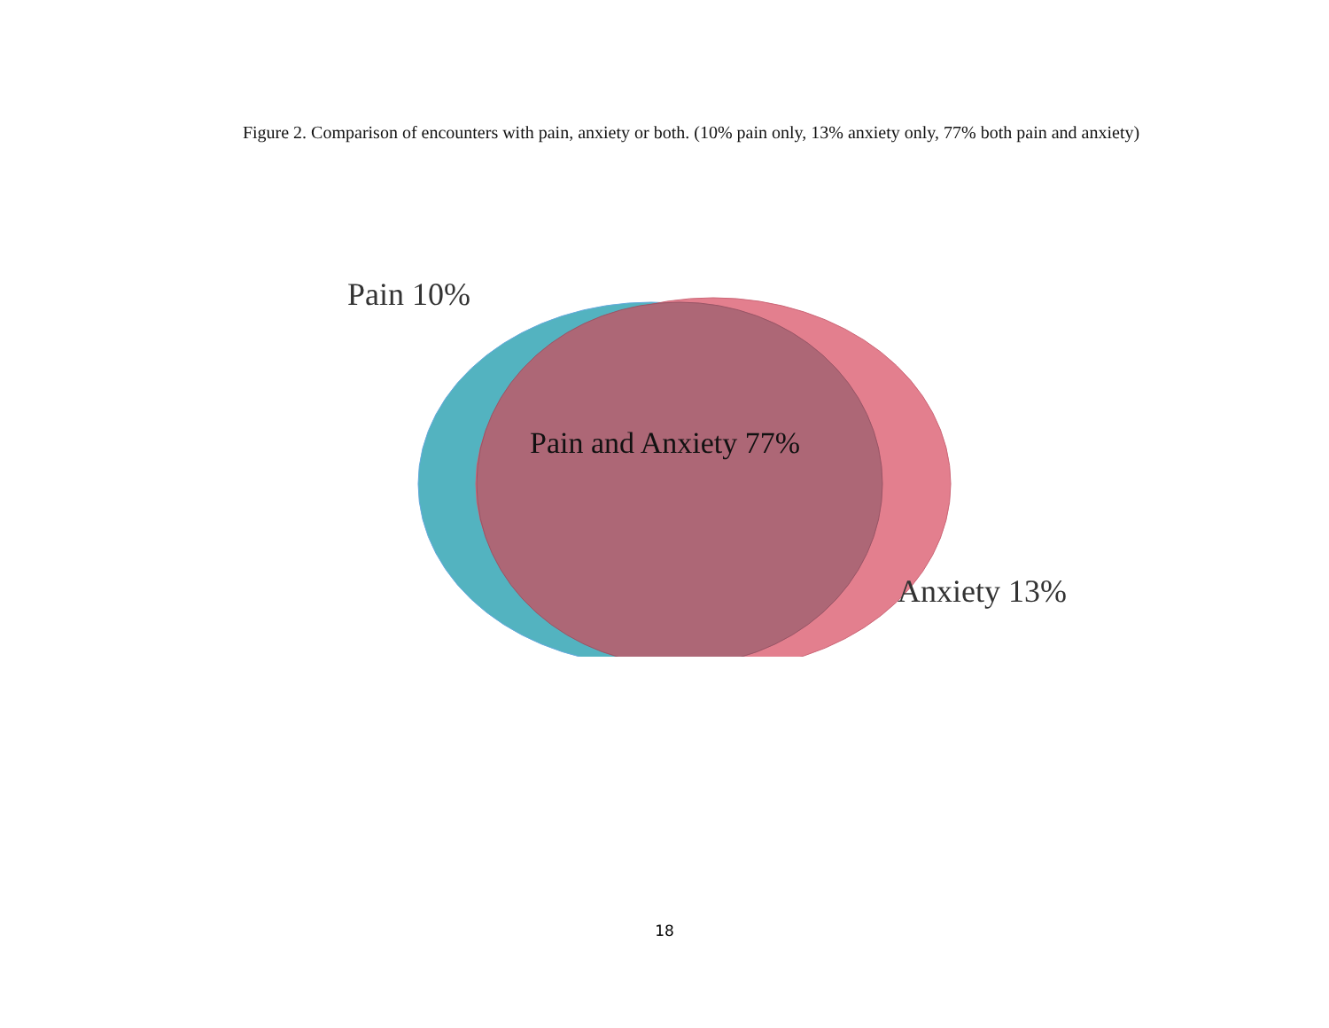Figure 2. Comparison of encounters with pain, anxiety or both. (10% pain only, 13% anxiety only, 77% both pain and anxiety)
Pain 10%
Pain and Anxiety 77%
Anxiety 13%
18